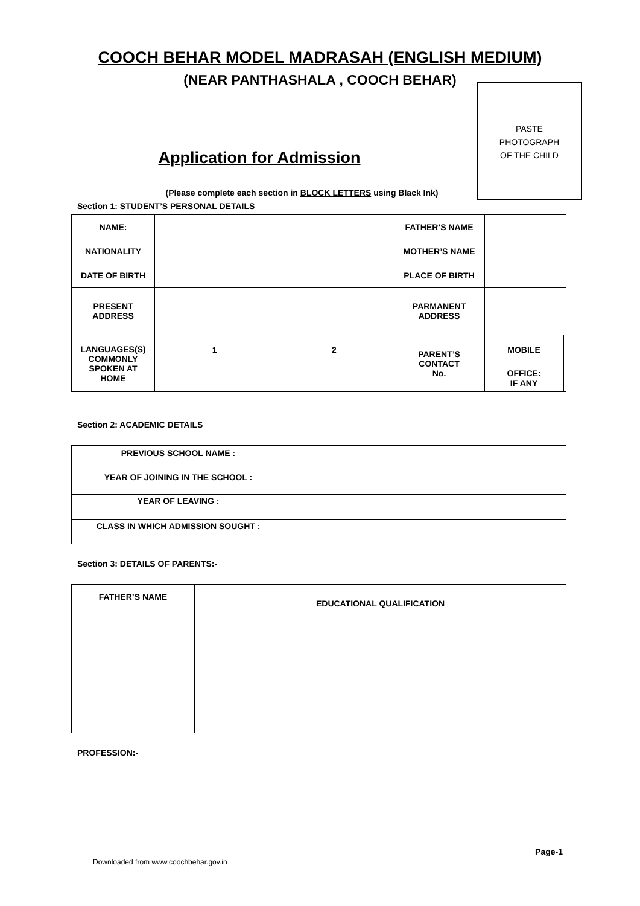COOCH BEHAR MODEL MADRASAH (ENGLISH MEDIUM)
(NEAR PANTHASHALA , COOCH BEHAR)
Application for Admission
PASTE
PHOTOGRAPH
OF THE CHILD
(Please complete each section in BLOCK LETTERS using Black Ink)
Section 1: STUDENT’S PERSONAL DETAILS
| NAME: | | | FATHER’S NAME | | |
| NATIONALITY | | | MOTHER’S NAME | | |
| DATE OF BIRTH | | | PLACE OF BIRTH | | |
| PRESENT ADDRESS | | | PARMANENT ADDRESS | | |
| LANGUAGES(S) COMMONLY SPOKEN AT HOME | 1 | 2 | PARENT’S CONTACT No. | MOBILE | |
| | | | | OFFICE: IF ANY | |
Section 2: ACADEMIC DETAILS
| PREVIOUS SCHOOL NAME : | |
| YEAR OF JOINING IN THE SCHOOL : | |
| YEAR OF LEAVING : | |
| CLASS IN WHICH ADMISSION SOUGHT : | |
Section 3: DETAILS OF PARENTS:-
| FATHER’S NAME | EDUCATIONAL QUALIFICATION |
PROFESSION:-
Page-1
Downloaded from www.coochbehar.gov.in